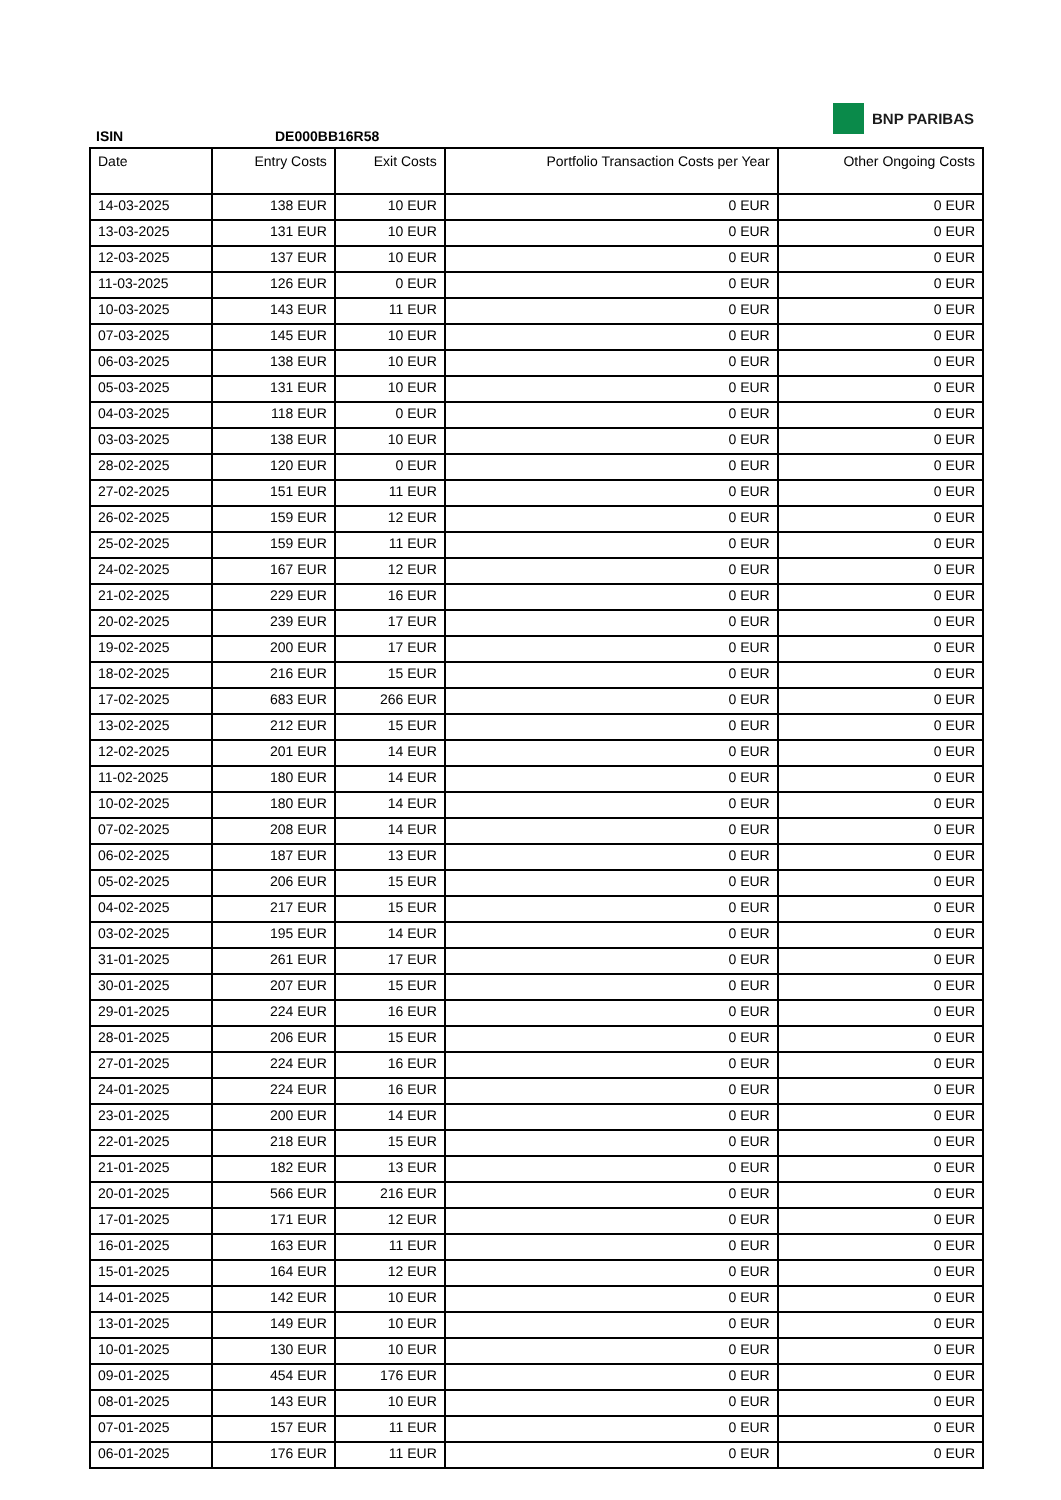BNP PARIBAS
ISIN DE000BB16R58
| Date | Entry Costs | Exit Costs | Portfolio Transaction Costs per Year | Other Ongoing Costs |
| --- | --- | --- | --- | --- |
| 14-03-2025 | 138 EUR | 10 EUR | 0 EUR | 0 EUR |
| 13-03-2025 | 131 EUR | 10 EUR | 0 EUR | 0 EUR |
| 12-03-2025 | 137 EUR | 10 EUR | 0 EUR | 0 EUR |
| 11-03-2025 | 126 EUR | 0 EUR | 0 EUR | 0 EUR |
| 10-03-2025 | 143 EUR | 11 EUR | 0 EUR | 0 EUR |
| 07-03-2025 | 145 EUR | 10 EUR | 0 EUR | 0 EUR |
| 06-03-2025 | 138 EUR | 10 EUR | 0 EUR | 0 EUR |
| 05-03-2025 | 131 EUR | 10 EUR | 0 EUR | 0 EUR |
| 04-03-2025 | 118 EUR | 0 EUR | 0 EUR | 0 EUR |
| 03-03-2025 | 138 EUR | 10 EUR | 0 EUR | 0 EUR |
| 28-02-2025 | 120 EUR | 0 EUR | 0 EUR | 0 EUR |
| 27-02-2025 | 151 EUR | 11 EUR | 0 EUR | 0 EUR |
| 26-02-2025 | 159 EUR | 12 EUR | 0 EUR | 0 EUR |
| 25-02-2025 | 159 EUR | 11 EUR | 0 EUR | 0 EUR |
| 24-02-2025 | 167 EUR | 12 EUR | 0 EUR | 0 EUR |
| 21-02-2025 | 229 EUR | 16 EUR | 0 EUR | 0 EUR |
| 20-02-2025 | 239 EUR | 17 EUR | 0 EUR | 0 EUR |
| 19-02-2025 | 200 EUR | 17 EUR | 0 EUR | 0 EUR |
| 18-02-2025 | 216 EUR | 15 EUR | 0 EUR | 0 EUR |
| 17-02-2025 | 683 EUR | 266 EUR | 0 EUR | 0 EUR |
| 13-02-2025 | 212 EUR | 15 EUR | 0 EUR | 0 EUR |
| 12-02-2025 | 201 EUR | 14 EUR | 0 EUR | 0 EUR |
| 11-02-2025 | 180 EUR | 14 EUR | 0 EUR | 0 EUR |
| 10-02-2025 | 180 EUR | 14 EUR | 0 EUR | 0 EUR |
| 07-02-2025 | 208 EUR | 14 EUR | 0 EUR | 0 EUR |
| 06-02-2025 | 187 EUR | 13 EUR | 0 EUR | 0 EUR |
| 05-02-2025 | 206 EUR | 15 EUR | 0 EUR | 0 EUR |
| 04-02-2025 | 217 EUR | 15 EUR | 0 EUR | 0 EUR |
| 03-02-2025 | 195 EUR | 14 EUR | 0 EUR | 0 EUR |
| 31-01-2025 | 261 EUR | 17 EUR | 0 EUR | 0 EUR |
| 30-01-2025 | 207 EUR | 15 EUR | 0 EUR | 0 EUR |
| 29-01-2025 | 224 EUR | 16 EUR | 0 EUR | 0 EUR |
| 28-01-2025 | 206 EUR | 15 EUR | 0 EUR | 0 EUR |
| 27-01-2025 | 224 EUR | 16 EUR | 0 EUR | 0 EUR |
| 24-01-2025 | 224 EUR | 16 EUR | 0 EUR | 0 EUR |
| 23-01-2025 | 200 EUR | 14 EUR | 0 EUR | 0 EUR |
| 22-01-2025 | 218 EUR | 15 EUR | 0 EUR | 0 EUR |
| 21-01-2025 | 182 EUR | 13 EUR | 0 EUR | 0 EUR |
| 20-01-2025 | 566 EUR | 216 EUR | 0 EUR | 0 EUR |
| 17-01-2025 | 171 EUR | 12 EUR | 0 EUR | 0 EUR |
| 16-01-2025 | 163 EUR | 11 EUR | 0 EUR | 0 EUR |
| 15-01-2025 | 164 EUR | 12 EUR | 0 EUR | 0 EUR |
| 14-01-2025 | 142 EUR | 10 EUR | 0 EUR | 0 EUR |
| 13-01-2025 | 149 EUR | 10 EUR | 0 EUR | 0 EUR |
| 10-01-2025 | 130 EUR | 10 EUR | 0 EUR | 0 EUR |
| 09-01-2025 | 454 EUR | 176 EUR | 0 EUR | 0 EUR |
| 08-01-2025 | 143 EUR | 10 EUR | 0 EUR | 0 EUR |
| 07-01-2025 | 157 EUR | 11 EUR | 0 EUR | 0 EUR |
| 06-01-2025 | 176 EUR | 11 EUR | 0 EUR | 0 EUR |